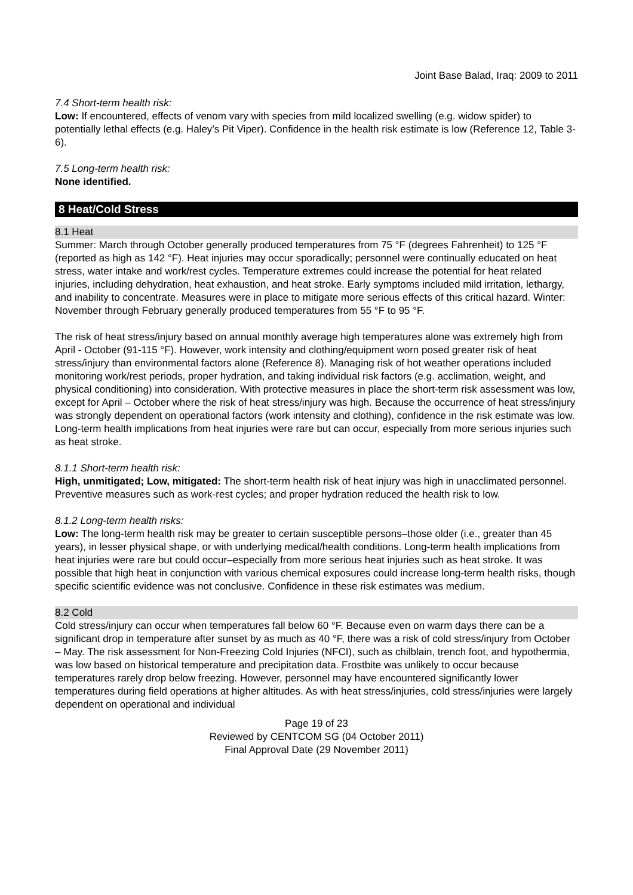Joint Base Balad, Iraq: 2009 to 2011
7.4 Short-term health risk:
Low: If encountered, effects of venom vary with species from mild localized swelling (e.g. widow spider) to potentially lethal effects (e.g. Haley’s Pit Viper). Confidence in the health risk estimate is low (Reference 12, Table 3-6).
7.5 Long-term health risk:
None identified.
8 Heat/Cold Stress
8.1 Heat
Summer: March through October generally produced temperatures from 75 °F (degrees Fahrenheit) to 125 °F (reported as high as 142 °F). Heat injuries may occur sporadically; personnel were continually educated on heat stress, water intake and work/rest cycles. Temperature extremes could increase the potential for heat related injuries, including dehydration, heat exhaustion, and heat stroke. Early symptoms included mild irritation, lethargy, and inability to concentrate. Measures were in place to mitigate more serious effects of this critical hazard. Winter: November through February generally produced temperatures from 55 °F to 95 °F.
The risk of heat stress/injury based on annual monthly average high temperatures alone was extremely high from April - October (91-115 °F). However, work intensity and clothing/equipment worn posed greater risk of heat stress/injury than environmental factors alone (Reference 8). Managing risk of hot weather operations included monitoring work/rest periods, proper hydration, and taking individual risk factors (e.g. acclimation, weight, and physical conditioning) into consideration. With protective measures in place the short-term risk assessment was low, except for April – October where the risk of heat stress/injury was high. Because the occurrence of heat stress/injury was strongly dependent on operational factors (work intensity and clothing), confidence in the risk estimate was low. Long-term health implications from heat injuries were rare but can occur, especially from more serious injuries such as heat stroke.
8.1.1 Short-term health risk:
High, unmitigated; Low, mitigated: The short-term health risk of heat injury was high in unacclimated personnel. Preventive measures such as work-rest cycles; and proper hydration reduced the health risk to low.
8.1.2 Long-term health risks:
Low: The long-term health risk may be greater to certain susceptible persons–those older (i.e., greater than 45 years), in lesser physical shape, or with underlying medical/health conditions. Long-term health implications from heat injuries were rare but could occur–especially from more serious heat injuries such as heat stroke. It was possible that high heat in conjunction with various chemical exposures could increase long-term health risks, though specific scientific evidence was not conclusive. Confidence in these risk estimates was medium.
8.2 Cold
Cold stress/injury can occur when temperatures fall below 60 °F. Because even on warm days there can be a significant drop in temperature after sunset by as much as 40 °F, there was a risk of cold stress/injury from October – May. The risk assessment for Non-Freezing Cold Injuries (NFCI), such as chilblain, trench foot, and hypothermia, was low based on historical temperature and precipitation data. Frostbite was unlikely to occur because temperatures rarely drop below freezing. However, personnel may have encountered significantly lower temperatures during field operations at higher altitudes. As with heat stress/injuries, cold stress/injuries were largely dependent on operational and individual
Page 19 of 23
Reviewed by CENTCOM SG (04 October 2011)
Final Approval Date (29 November 2011)